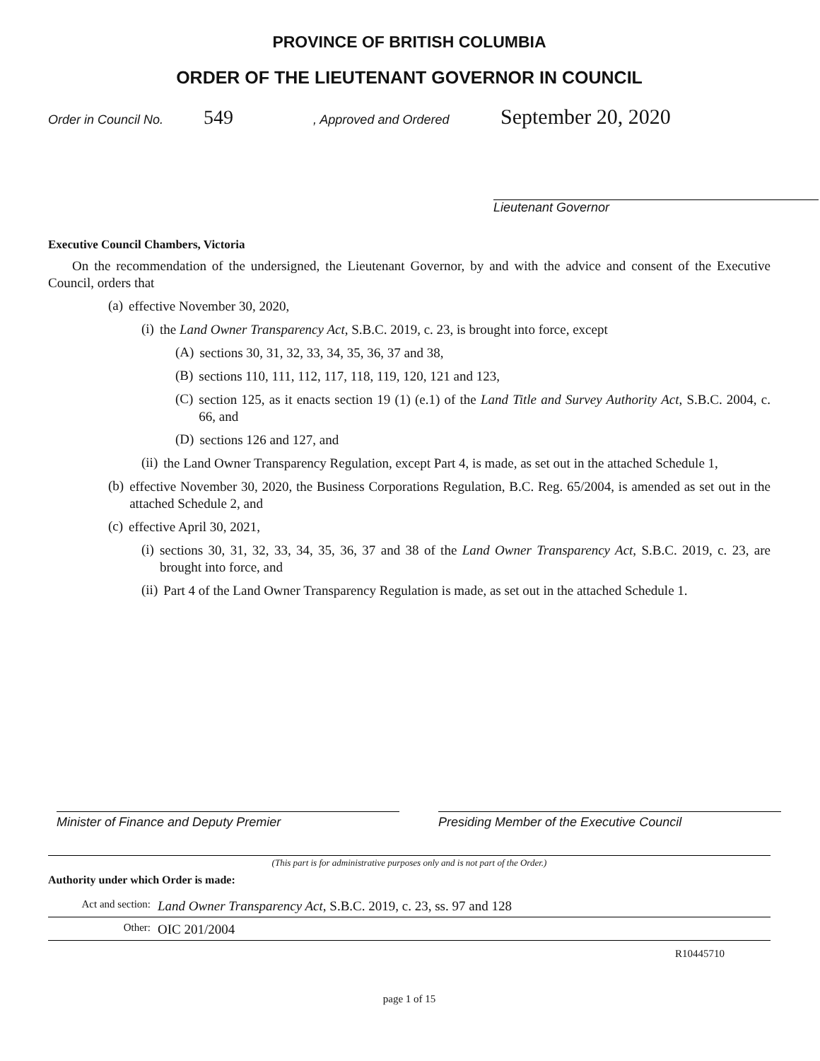PROVINCE OF BRITISH COLUMBIA
ORDER OF THE LIEUTENANT GOVERNOR IN COUNCIL
Order in Council No. 549, Approved and Ordered September 20, 2020
Lieutenant Governor
Executive Council Chambers, Victoria
On the recommendation of the undersigned, the Lieutenant Governor, by and with the advice and consent of the Executive Council, orders that
(a)
effective November 30, 2020,
(i)
the Land Owner Transparency Act, S.B.C. 2019, c. 23, is brought into force, except
(A)
sections 30, 31, 32, 33, 34, 35, 36, 37 and 38,
(B)
sections 110, 111, 112, 117, 118, 119, 120, 121 and 123,
(C)
section 125, as it enacts section 19 (1) (e.1) of the Land Title and Survey Authority Act, S.B.C. 2004, c. 66, and
(D)
sections 126 and 127, and
(ii)
the Land Owner Transparency Regulation, except Part 4, is made, as set out in the attached Schedule 1,
(b)
effective November 30, 2020, the Business Corporations Regulation, B.C. Reg. 65/2004, is amended as set out in the attached Schedule 2, and
(c)
effective April 30, 2021,
(i)
sections 30, 31, 32, 33, 34, 35, 36, 37 and 38 of the Land Owner Transparency Act, S.B.C. 2019, c. 23, are brought into force, and
(ii)
Part 4 of the Land Owner Transparency Regulation is made, as set out in the attached Schedule 1.
Minister of Finance and Deputy Premier
Presiding Member of the Executive Council
(This part is for administrative purposes only and is not part of the Order.)
Authority under which Order is made:
Act and section: Land Owner Transparency Act, S.B.C. 2019, c. 23, ss. 97 and 128
Other: OIC 201/2004
R10445710
page 1 of 15